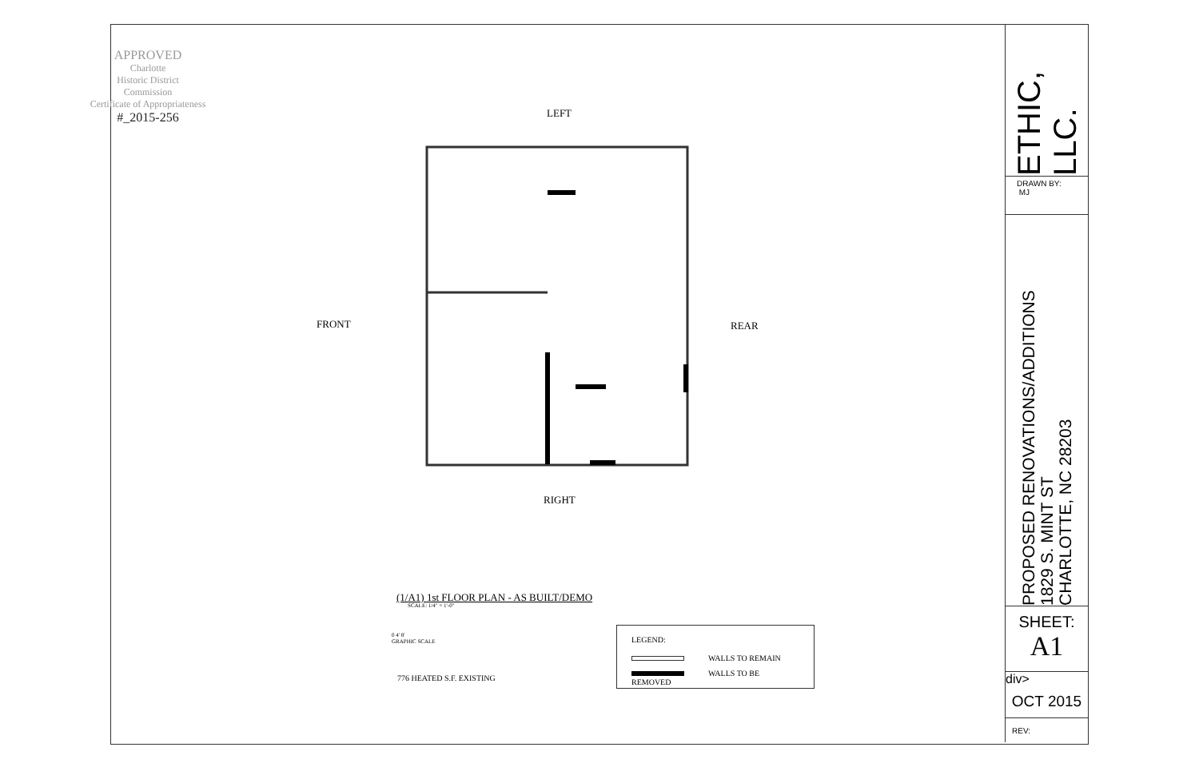APPROVED
Charlotte
Historic District
Commission
Certificate of Appropriateness
#_2015-256
LEFT
FRONT REAR
RIGHT
(1/A1) 1st FLOOR PLAN - AS BUILT/DEMO
SCALE: 1/4" = 1'-0"
0 4' 8'
GRAPHIC SCALE
776 HEATED S.F. EXISTING
LEGEND:
WALLS TO REMAIN
WALLS TO BE REMOVED
ETHIC, LLC.
DRAWN BY:
MJ
PROPOSED RENOVATIONS/ADDITIONS
1829 S. MINT ST
CHARLOTTE, NC 28203
SHEET:
A1
div>
OCT 2015
REV: